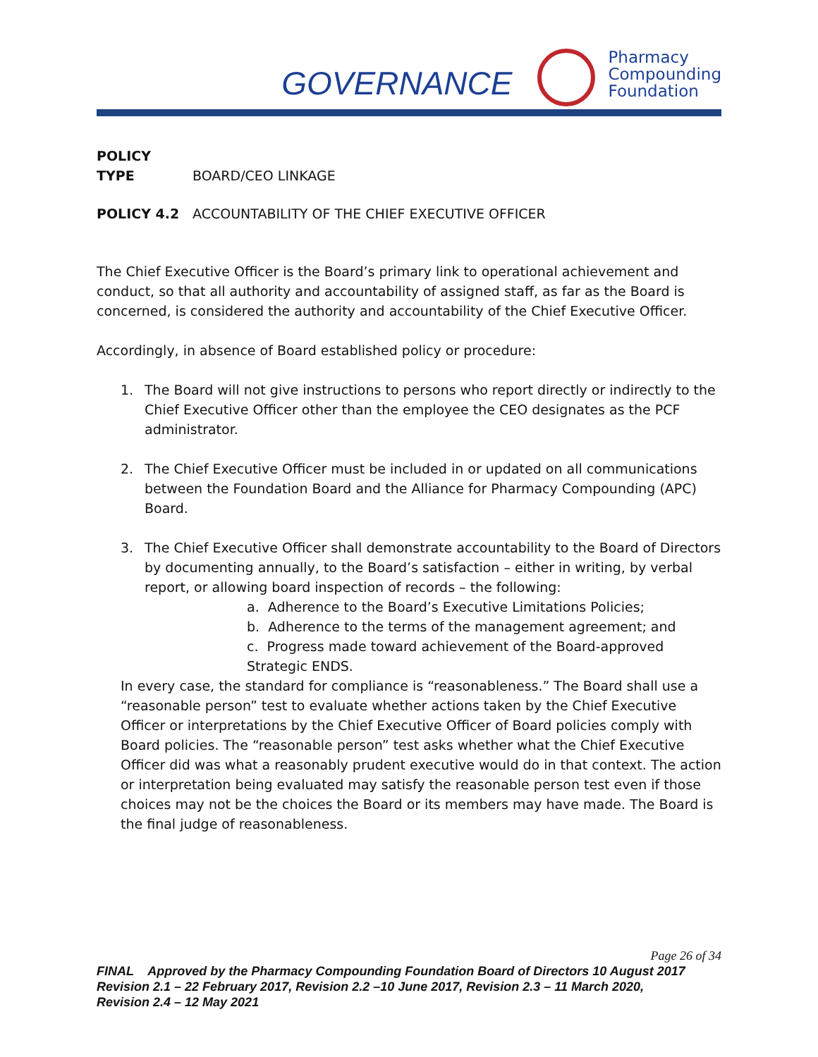GOVERNANCE
Pharmacy
Compounding
Foundation
POLICY TYPE BOARD/CEO LINKAGE
POLICY 4.2 ACCOUNTABILITY OF THE CHIEF EXECUTIVE OFFICER
The Chief Executive Officer is the Board’s primary link to operational achievement and conduct, so that all authority and accountability of assigned staff, as far as the Board is concerned, is considered the authority and accountability of the Chief Executive Officer.
Accordingly, in absence of Board established policy or procedure:
1. The Board will not give instructions to persons who report directly or indirectly to the Chief Executive Officer other than the employee the CEO designates as the PCF administrator.
2. The Chief Executive Officer must be included in or updated on all communications between the Foundation Board and the Alliance for Pharmacy Compounding (APC) Board.
3. The Chief Executive Officer shall demonstrate accountability to the Board of Directors by documenting annually, to the Board’s satisfaction – either in writing, by verbal report, or allowing board inspection of records – the following:
a. Adherence to the Board’s Executive Limitations Policies;
b. Adherence to the terms of the management agreement; and
c. Progress made toward achievement of the Board-approved Strategic ENDS.
In every case, the standard for compliance is “reasonableness.” The Board shall use a “reasonable person” test to evaluate whether actions taken by the Chief Executive Officer or interpretations by the Chief Executive Officer of Board policies comply with Board policies. The “reasonable person” test asks whether what the Chief Executive Officer did was what a reasonably prudent executive would do in that context. The action or interpretation being evaluated may satisfy the reasonable person test even if those choices may not be the choices the Board or its members may have made. The Board is the final judge of reasonableness.
Page 26 of 34
FINAL Approved by the Pharmacy Compounding Foundation Board of Directors 10 August 2017
Revision 2.1 – 22 February 2017, Revision 2.2 –10 June 2017, Revision 2.3 – 11 March 2020,
Revision 2.4 – 12 May 2021